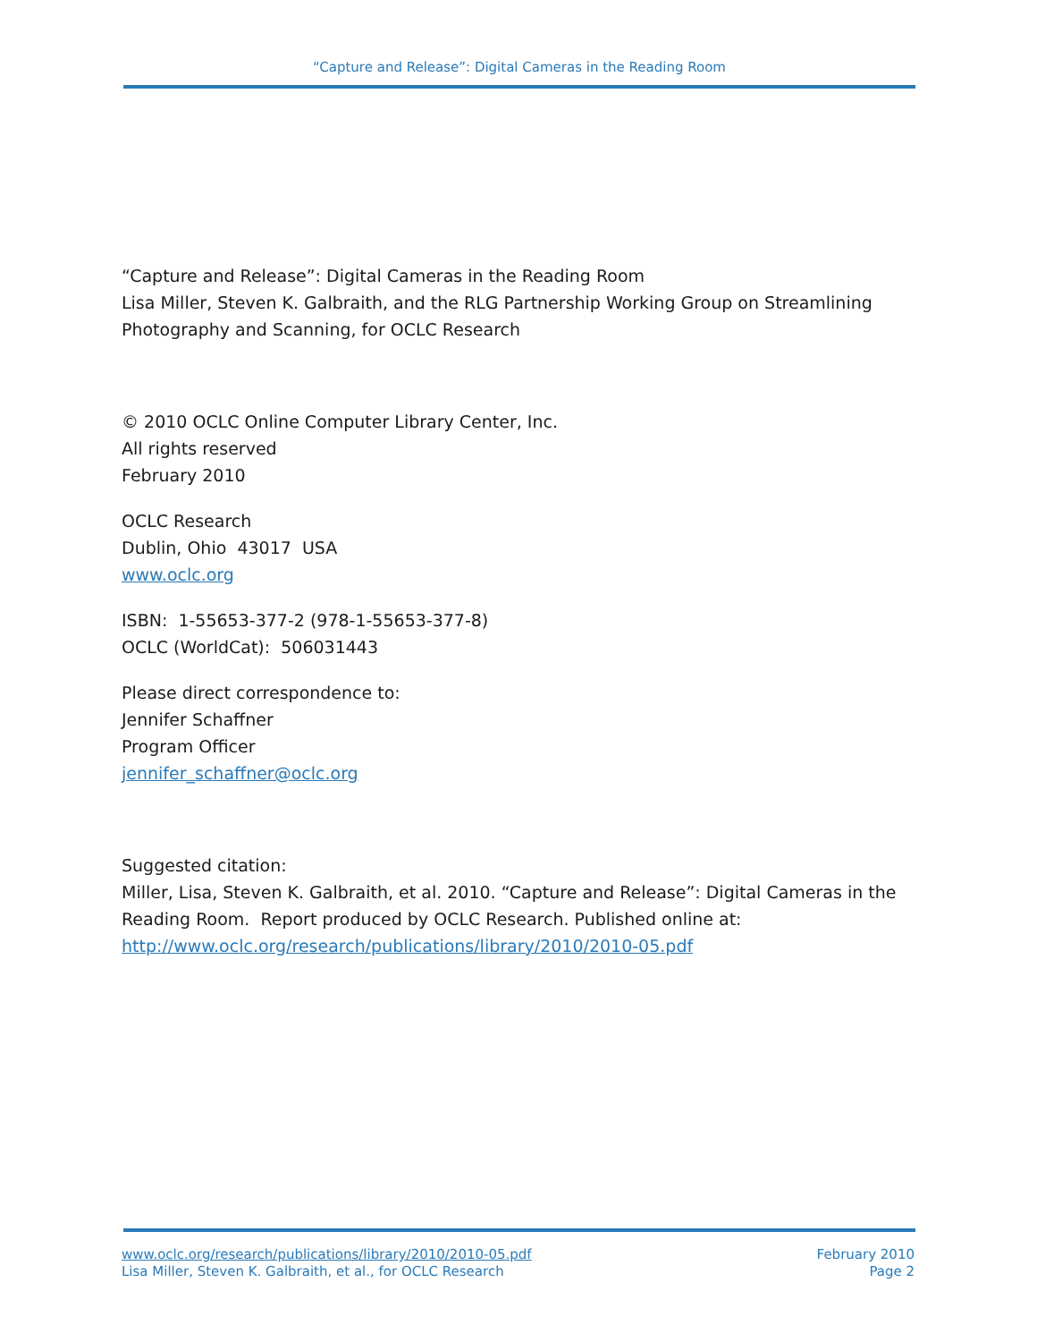“Capture and Release”: Digital Cameras in the Reading Room
“Capture and Release”: Digital Cameras in the Reading Room
Lisa Miller, Steven K. Galbraith, and the RLG Partnership Working Group on Streamlining Photography and Scanning, for OCLC Research
© 2010 OCLC Online Computer Library Center, Inc.
All rights reserved
February 2010
OCLC Research
Dublin, Ohio 43017 USA
www.oclc.org
ISBN: 1-55653-377-2 (978-1-55653-377-8)
OCLC (WorldCat): 506031443
Please direct correspondence to:
Jennifer Schaffner
Program Officer
jennifer_schaffner@oclc.org
Suggested citation:
Miller, Lisa, Steven K. Galbraith, et al. 2010. “Capture and Release”: Digital Cameras in the Reading Room. Report produced by OCLC Research. Published online at: http://www.oclc.org/research/publications/library/2010/2010-05.pdf
www.oclc.org/research/publications/library/2010/2010-05.pdf
Lisa Miller, Steven K. Galbraith, et al., for OCLC Research
February 2010
Page 2